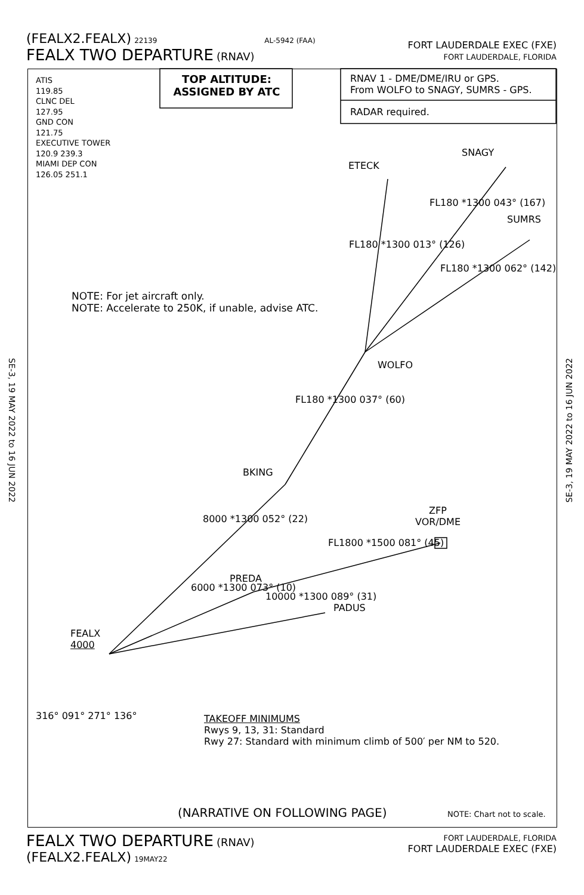(FEALX2.FEALX) 22139 AL-5942 (FAA)
FEALX TWO DEPARTURE (RNAV)
FORT LAUDERDALE EXEC (FXE)
FORT LAUDERDALE, FLORIDA
ATIS
119.85
CLNC DEL
127.95
GND CON
121.75
EXECUTIVE TOWER
120.9 239.3
MIAMI DEP CON
126.05 251.1
TOP ALTITUDE:
ASSIGNED BY ATC
RNAV 1 - DME/DME/IRU or GPS.
From WOLFO to SNAGY, SUMRS - GPS.
RADAR required.
ETECK
SNAGY
SUMRS
FL180 *1300 013° (126)
FL180 *1300 043° (167)
FL180 *1300 062° (142)
NOTE: For jet aircraft only.
NOTE: Accelerate to 250K, if unable, advise ATC.
WOLFO
FL180 *1300 037° (60)
BKING
8000 *1300 052° (22)
ZFP
VOR/DME
FL1800 *1500 081° (45)
PREDA
6000 *1300 073° (10)
10000 *1300 089° (31)
PADUS
FEALX
4000
316° 091° 271° 136°
TAKEOFF MINIMUMS
Rwys 9, 13, 31: Standard
Rwy 27: Standard with minimum climb of 500′ per NM to 520.
(NARRATIVE ON FOLLOWING PAGE) NOTE: Chart not to scale.
SE-3, 19 MAY 2022 to 16 JUN 2022
SE-3, 19 MAY 2022 to 16 JUN 2022
FEALX TWO DEPARTURE (RNAV)
(FEALX2.FEALX) 19MAY22
FORT LAUDERDALE, FLORIDA
FORT LAUDERDALE EXEC (FXE)